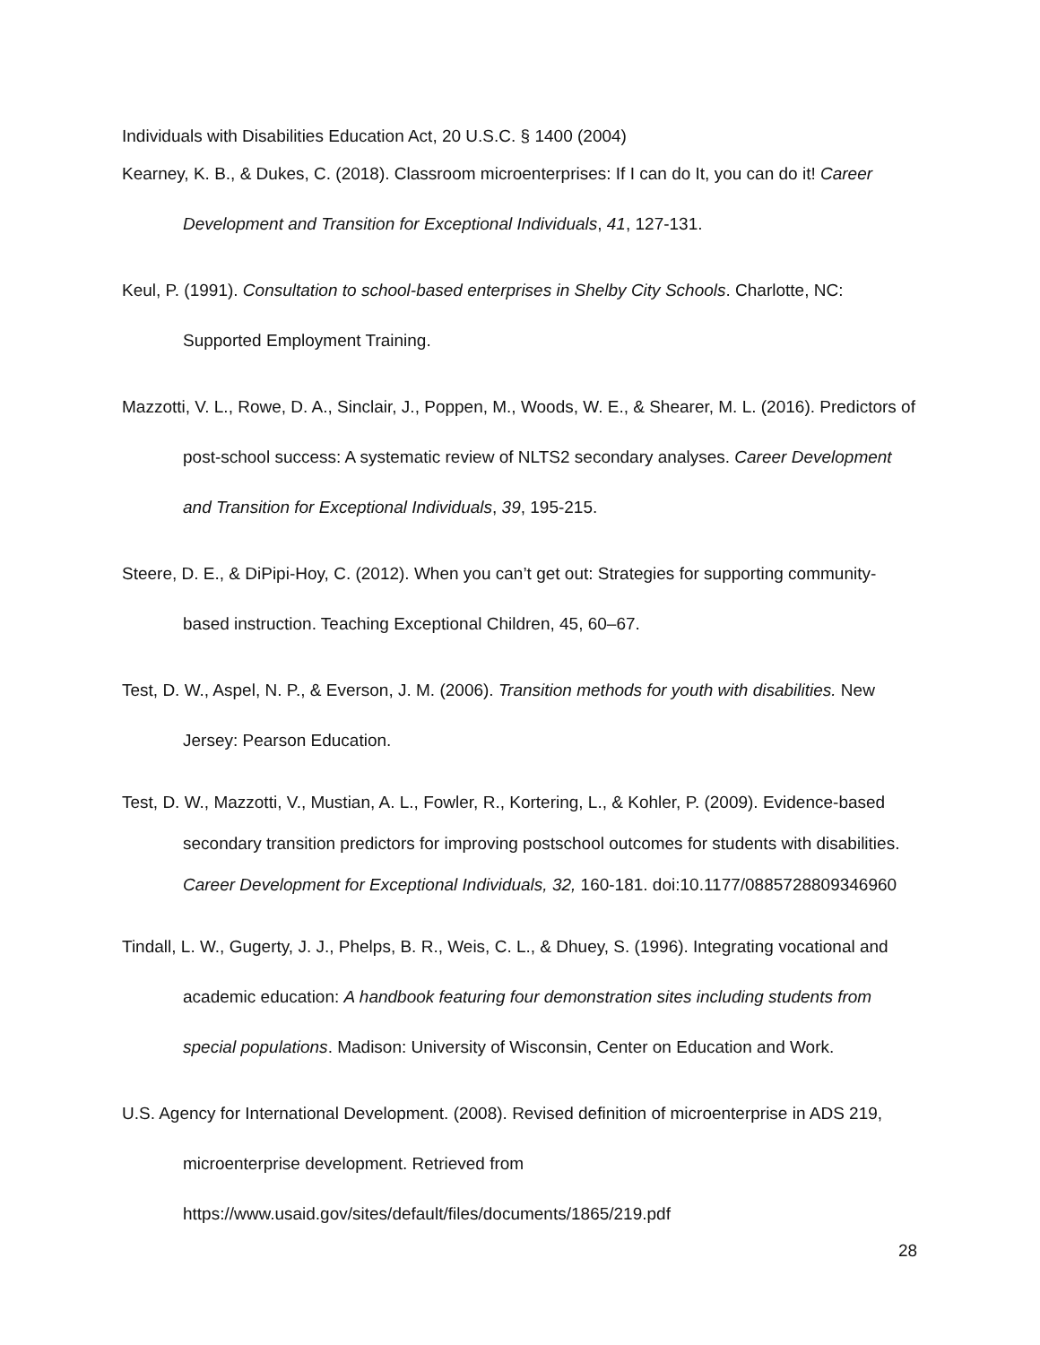Individuals with Disabilities Education Act, 20 U.S.C. § 1400 (2004)
Kearney, K. B., & Dukes, C. (2018). Classroom microenterprises: If I can do It, you can do it! Career Development and Transition for Exceptional Individuals, 41, 127-131.
Keul, P. (1991). Consultation to school-based enterprises in Shelby City Schools. Charlotte, NC: Supported Employment Training.
Mazzotti, V. L., Rowe, D. A., Sinclair, J., Poppen, M., Woods, W. E., & Shearer, M. L. (2016). Predictors of post-school success: A systematic review of NLTS2 secondary analyses. Career Development and Transition for Exceptional Individuals, 39, 195-215.
Steere, D. E., & DiPipi-Hoy, C. (2012). When you can’t get out: Strategies for supporting community-based instruction. Teaching Exceptional Children, 45, 60–67.
Test, D. W., Aspel, N. P., & Everson, J. M. (2006). Transition methods for youth with disabilities. New Jersey: Pearson Education.
Test, D. W., Mazzotti, V., Mustian, A. L., Fowler, R., Kortering, L., & Kohler, P. (2009). Evidence-based secondary transition predictors for improving postschool outcomes for students with disabilities. Career Development for Exceptional Individuals, 32, 160-181. doi:10.1177/0885728809346960
Tindall, L. W., Gugerty, J. J., Phelps, B. R., Weis, C. L., & Dhuey, S. (1996). Integrating vocational and academic education: A handbook featuring four demonstration sites including students from special populations. Madison: University of Wisconsin, Center on Education and Work.
U.S. Agency for International Development. (2008). Revised definition of microenterprise in ADS 219, microenterprise development. Retrieved from https://www.usaid.gov/sites/default/files/documents/1865/219.pdf
28